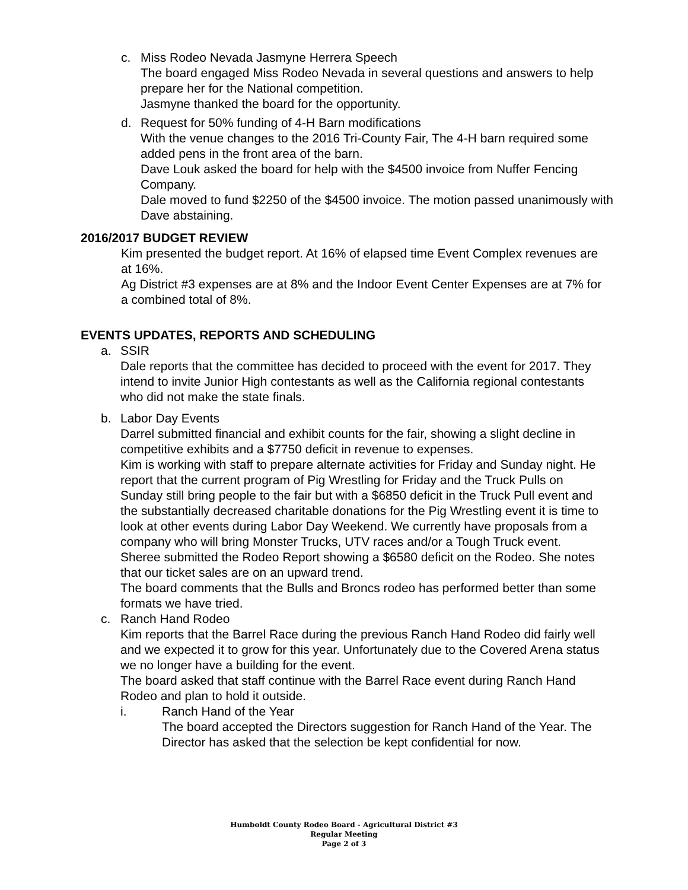c. Miss Rodeo Nevada Jasmyne Herrera Speech
The board engaged Miss Rodeo Nevada in several questions and answers to help prepare her for the National competition.
Jasmyne thanked the board for the opportunity.
d. Request for 50% funding of 4-H Barn modifications
With the venue changes to the 2016 Tri-County Fair, The 4-H barn required some added pens in the front area of the barn.
Dave Louk asked the board for help with the $4500 invoice from Nuffer Fencing Company.
Dale moved to fund $2250 of the $4500 invoice. The motion passed unanimously with Dave abstaining.
2016/2017 BUDGET REVIEW
Kim presented the budget report. At 16% of elapsed time Event Complex revenues are at 16%.
Ag District #3 expenses are at 8% and the Indoor Event Center Expenses are at 7% for a combined total of 8%.
EVENTS UPDATES, REPORTS AND SCHEDULING
a. SSIR
Dale reports that the committee has decided to proceed with the event for 2017. They intend to invite Junior High contestants as well as the California regional contestants who did not make the state finals.
b. Labor Day Events
Darrel submitted financial and exhibit counts for the fair, showing a slight decline in competitive exhibits and a $7750 deficit in revenue to expenses.
Kim is working with staff to prepare alternate activities for Friday and Sunday night. He report that the current program of Pig Wrestling for Friday and the Truck Pulls on Sunday still bring people to the fair but with a $6850 deficit in the Truck Pull event and the substantially decreased charitable donations for the Pig Wrestling event it is time to look at other events during Labor Day Weekend. We currently have proposals from a company who will bring Monster Trucks, UTV races and/or a Tough Truck event.
Sheree submitted the Rodeo Report showing a $6580 deficit on the Rodeo. She notes that our ticket sales are on an upward trend.
The board comments that the Bulls and Broncs rodeo has performed better than some formats we have tried.
c. Ranch Hand Rodeo
Kim reports that the Barrel Race during the previous Ranch Hand Rodeo did fairly well and we expected it to grow for this year. Unfortunately due to the Covered Arena status we no longer have a building for the event.
The board asked that staff continue with the Barrel Race event during Ranch Hand Rodeo and plan to hold it outside.
i. Ranch Hand of the Year
The board accepted the Directors suggestion for Ranch Hand of the Year. The Director has asked that the selection be kept confidential for now.
Humboldt County Rodeo Board - Agricultural District #3
Regular Meeting
Page 2 of 3